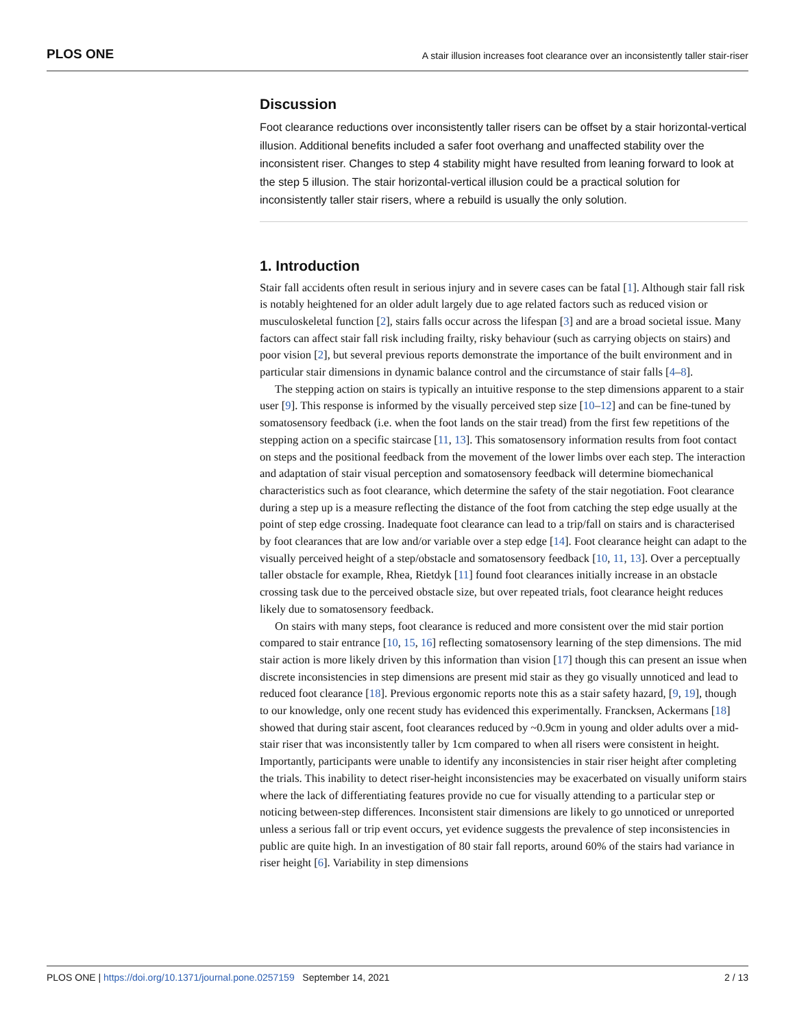PLOS ONE A stair illusion increases foot clearance over an inconsistently taller stair-riser
Discussion
Foot clearance reductions over inconsistently taller risers can be offset by a stair horizontal-vertical illusion. Additional benefits included a safer foot overhang and unaffected stability over the inconsistent riser. Changes to step 4 stability might have resulted from leaning forward to look at the step 5 illusion. The stair horizontal-vertical illusion could be a practical solution for inconsistently taller stair risers, where a rebuild is usually the only solution.
1. Introduction
Stair fall accidents often result in serious injury and in severe cases can be fatal [1]. Although stair fall risk is notably heightened for an older adult largely due to age related factors such as reduced vision or musculoskeletal function [2], stairs falls occur across the lifespan [3] and are a broad societal issue. Many factors can affect stair fall risk including frailty, risky behaviour (such as carrying objects on stairs) and poor vision [2], but several previous reports demonstrate the importance of the built environment and in particular stair dimensions in dynamic balance control and the circumstance of stair falls [4–8].
The stepping action on stairs is typically an intuitive response to the step dimensions apparent to a stair user [9]. This response is informed by the visually perceived step size [10–12] and can be fine-tuned by somatosensory feedback (i.e. when the foot lands on the stair tread) from the first few repetitions of the stepping action on a specific staircase [11, 13]. This somatosensory information results from foot contact on steps and the positional feedback from the movement of the lower limbs over each step. The interaction and adaptation of stair visual perception and somatosensory feedback will determine biomechanical characteristics such as foot clearance, which determine the safety of the stair negotiation. Foot clearance during a step up is a measure reflecting the distance of the foot from catching the step edge usually at the point of step edge crossing. Inadequate foot clearance can lead to a trip/fall on stairs and is characterised by foot clearances that are low and/or variable over a step edge [14]. Foot clearance height can adapt to the visually perceived height of a step/obstacle and somatosensory feedback [10, 11, 13]. Over a perceptually taller obstacle for example, Rhea, Rietdyk [11] found foot clearances initially increase in an obstacle crossing task due to the perceived obstacle size, but over repeated trials, foot clearance height reduces likely due to somatosensory feedback.
On stairs with many steps, foot clearance is reduced and more consistent over the mid stair portion compared to stair entrance [10, 15, 16] reflecting somatosensory learning of the step dimensions. The mid stair action is more likely driven by this information than vision [17] though this can present an issue when discrete inconsistencies in step dimensions are present mid stair as they go visually unnoticed and lead to reduced foot clearance [18]. Previous ergonomic reports note this as a stair safety hazard, [9, 19], though to our knowledge, only one recent study has evidenced this experimentally. Francksen, Ackermans [18] showed that during stair ascent, foot clearances reduced by ~0.9cm in young and older adults over a mid-stair riser that was inconsistently taller by 1cm compared to when all risers were consistent in height. Importantly, participants were unable to identify any inconsistencies in stair riser height after completing the trials. This inability to detect riser-height inconsistencies may be exacerbated on visually uniform stairs where the lack of differentiating features provide no cue for visually attending to a particular step or noticing between-step differences. Inconsistent stair dimensions are likely to go unnoticed or unreported unless a serious fall or trip event occurs, yet evidence suggests the prevalence of step inconsistencies in public are quite high. In an investigation of 80 stair fall reports, around 60% of the stairs had variance in riser height [6]. Variability in step dimensions
PLOS ONE | https://doi.org/10.1371/journal.pone.0257159 September 14, 2021 2 / 13